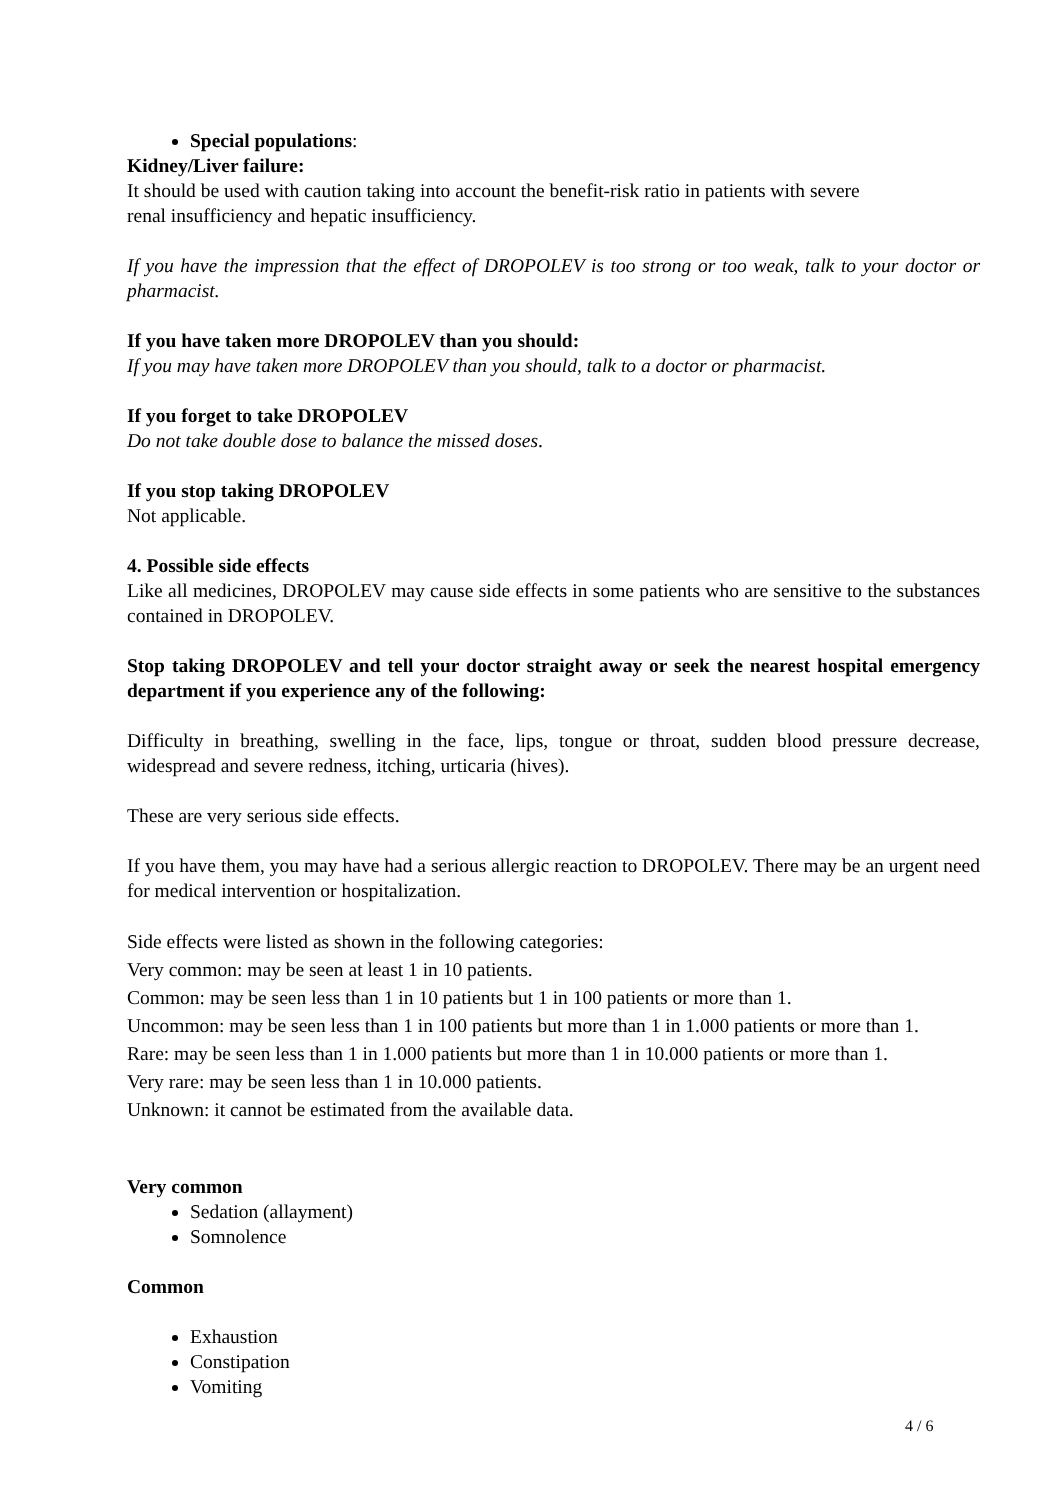Special populations:
Kidney/Liver failure:
It should be used with caution taking into account the benefit-risk ratio in patients with severe
renal insufficiency and hepatic insufficiency.
If you have the impression that the effect of DROPOLEV is too strong or too weak, talk to your doctor or pharmacist.
If you have taken more DROPOLEV than you should:
If you may have taken more DROPOLEV than you should, talk to a doctor or pharmacist.
If you forget to take DROPOLEV
Do not take double dose to balance the missed doses.
If you stop taking DROPOLEV
Not applicable.
4. Possible side effects
Like all medicines, DROPOLEV may cause side effects in some patients who are sensitive to the substances contained in DROPOLEV.
Stop taking DROPOLEV and tell your doctor straight away or seek the nearest hospital emergency department if you experience any of the following:
Difficulty in breathing, swelling in the face, lips, tongue or throat, sudden blood pressure decrease, widespread and severe redness, itching, urticaria (hives).
These are very serious side effects.
If you have them, you may have had a serious allergic reaction to DROPOLEV. There may be an urgent need for medical intervention or hospitalization.
Side effects were listed as shown in the following categories:
Very common: may be seen at least 1 in 10 patients.
Common: may be seen less than 1 in 10 patients but 1 in 100 patients or more than 1.
Uncommon: may be seen less than 1 in 100 patients but more than 1 in 1.000 patients or more than 1.
Rare: may be seen less than 1 in 1.000 patients but more than 1 in 10.000 patients or more than 1.
Very rare: may be seen less than 1 in 10.000 patients.
Unknown: it cannot be estimated from the available data.
Very common
Sedation (allayment)
Somnolence
Common
Exhaustion
Constipation
Vomiting
4 / 6